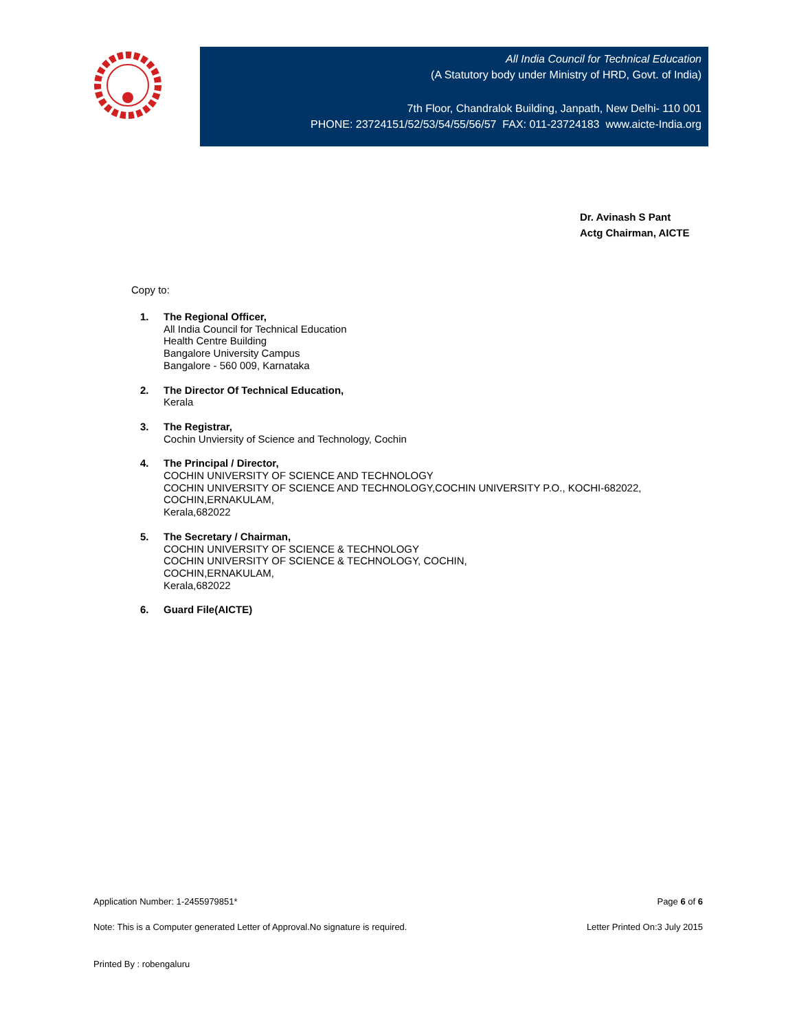All India Council for Technical Education
(A Statutory body under Ministry of HRD, Govt. of India)
7th Floor, Chandralok Building, Janpath, New Delhi- 110 001
PHONE: 23724151/52/53/54/55/56/57 FAX: 011-23724183 www.aicte-India.org
Dr. Avinash S Pant
Actg Chairman, AICTE
Copy to:
1. The Regional Officer,
All India Council for Technical Education
Health Centre Building
Bangalore University Campus
Bangalore - 560 009, Karnataka
2. The Director Of Technical Education,
Kerala
3. The Registrar,
Cochin Unviersity of Science and Technology, Cochin
4. The Principal / Director,
COCHIN UNIVERSITY OF SCIENCE AND TECHNOLOGY
COCHIN UNIVERSITY OF SCIENCE AND TECHNOLOGY,COCHIN UNIVERSITY P.O., KOCHI-682022,
COCHIN,ERNAKULAM,
Kerala,682022
5. The Secretary / Chairman,
COCHIN UNIVERSITY OF SCIENCE & TECHNOLOGY
COCHIN UNIVERSITY OF SCIENCE & TECHNOLOGY, COCHIN,
COCHIN,ERNAKULAM,
Kerala,682022
6. Guard File(AICTE)
Application Number: 1-2455979851* Page 6 of 6
Note: This is a Computer generated Letter of Approval.No signature is required. Letter Printed On:3 July 2015
Printed By : robengaluru